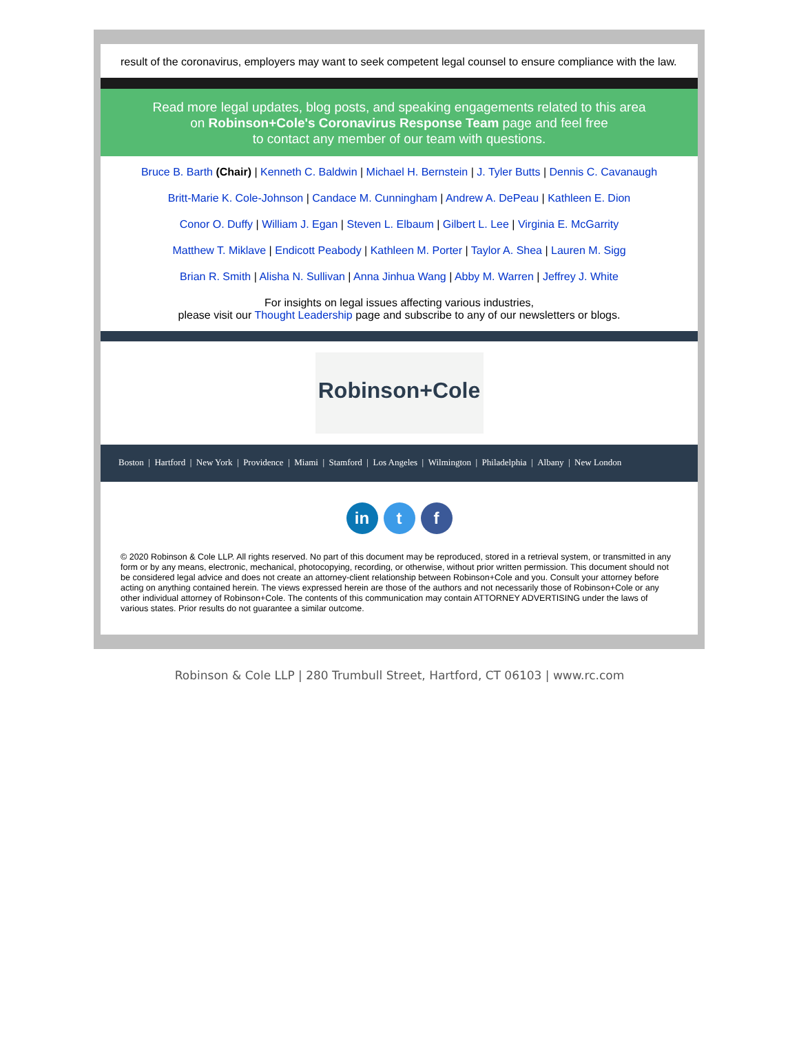result of the coronavirus, employers may want to seek competent legal counsel to ensure compliance with the law.
Read more legal updates, blog posts, and speaking engagements related to this area
on Robinson+Cole's Coronavirus Response Team page and feel free
to contact any member of our team with questions.
Bruce B. Barth (Chair) | Kenneth C. Baldwin | Michael H. Bernstein | J. Tyler Butts | Dennis C. Cavanaugh
Britt-Marie K. Cole-Johnson | Candace M. Cunningham | Andrew A. DePeau | Kathleen E. Dion
Conor O. Duffy | William J. Egan | Steven L. Elbaum | Gilbert L. Lee | Virginia E. McGarrity
Matthew T. Miklave | Endicott Peabody | Kathleen M. Porter | Taylor A. Shea | Lauren M. Sigg
Brian R. Smith | Alisha N. Sullivan | Anna Jinhua Wang | Abby M. Warren | Jeffrey J. White
For insights on legal issues affecting various industries,
please visit our Thought Leadership page and subscribe to any of our newsletters or blogs.
Robinson+Cole
Boston | Hartford | New York | Providence | Miami | Stamford | Los Angeles | Wilmington | Philadelphia | Albany | New London
in t f
© 2020 Robinson & Cole LLP. All rights reserved. No part of this document may be reproduced, stored in a retrieval system, or transmitted in any form or by any means, electronic, mechanical, photocopying, recording, or otherwise, without prior written permission. This document should not be considered legal advice and does not create an attorney-client relationship between Robinson+Cole and you. Consult your attorney before acting on anything contained herein. The views expressed herein are those of the authors and not necessarily those of Robinson+Cole or any other individual attorney of Robinson+Cole. The contents of this communication may contain ATTORNEY ADVERTISING under the laws of various states. Prior results do not guarantee a similar outcome.
Robinson & Cole LLP | 280 Trumbull Street, Hartford, CT 06103 | www.rc.com